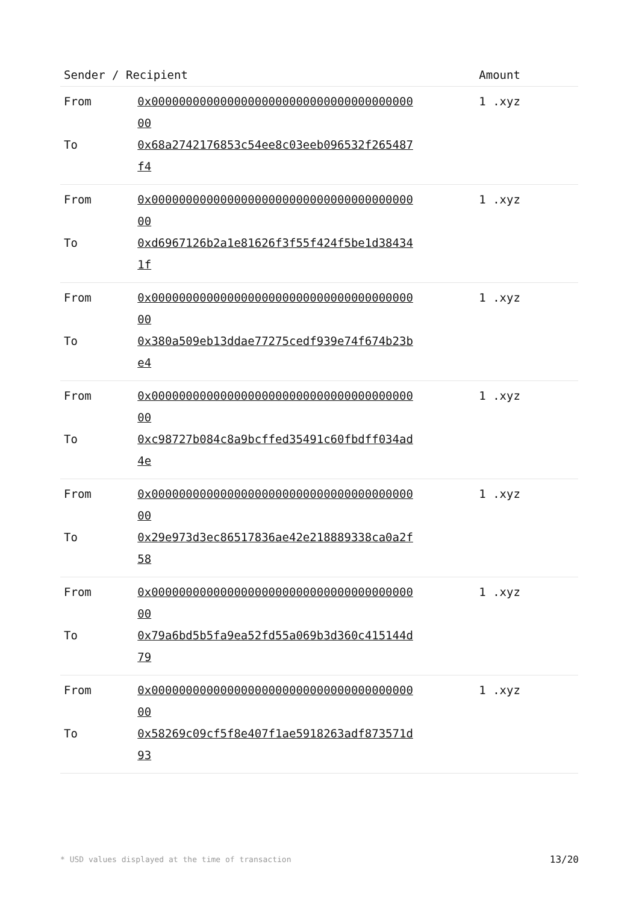| Sender / Recipient | | Amount |
| --- | --- | --- |
| From | 0x0000000000000000000000000000000000000000 | 1 .xyz |
| To | 0x68a2742176853c54ee8c03eeb096532f265487f4 | |
| From | 0x0000000000000000000000000000000000000000 | 1 .xyz |
| To | 0xd6967126b2a1e81626f3f55f424f5be1d384341f | |
| From | 0x0000000000000000000000000000000000000000 | 1 .xyz |
| To | 0x380a509eb13ddae77275cedf939e74f674b23be4 | |
| From | 0x0000000000000000000000000000000000000000 | 1 .xyz |
| To | 0xc98727b084c8a9bcffed35491c60fbdff034ad4e | |
| From | 0x0000000000000000000000000000000000000000 | 1 .xyz |
| To | 0x29e973d3ec86517836ae42e218889338ca0a2f58 | |
| From | 0x0000000000000000000000000000000000000000 | 1 .xyz |
| To | 0x79a6bd5b5fa9ea52fd55a069b3d360c415144d79 | |
| From | 0x0000000000000000000000000000000000000000 | 1 .xyz |
| To | 0x58269c09cf5f8e407f1ae5918263adf873571d93 | |
* USD values displayed at the time of transaction 13/20